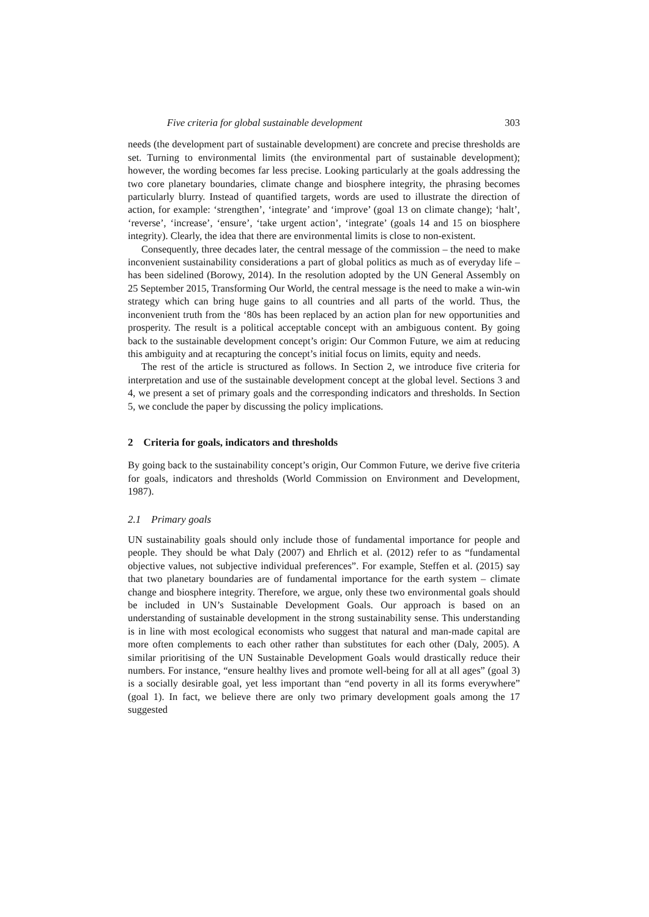Five criteria for global sustainable development 303
needs (the development part of sustainable development) are concrete and precise thresholds are set. Turning to environmental limits (the environmental part of sustainable development); however, the wording becomes far less precise. Looking particularly at the goals addressing the two core planetary boundaries, climate change and biosphere integrity, the phrasing becomes particularly blurry. Instead of quantified targets, words are used to illustrate the direction of action, for example: ‘strengthen’, ‘integrate’ and ‘improve’ (goal 13 on climate change); ‘halt’, ‘reverse’, ‘increase’, ‘ensure’, ‘take urgent action’, ‘integrate’ (goals 14 and 15 on biosphere integrity). Clearly, the idea that there are environmental limits is close to non-existent.
Consequently, three decades later, the central message of the commission – the need to make inconvenient sustainability considerations a part of global politics as much as of everyday life – has been sidelined (Borowy, 2014). In the resolution adopted by the UN General Assembly on 25 September 2015, Transforming Our World, the central message is the need to make a win-win strategy which can bring huge gains to all countries and all parts of the world. Thus, the inconvenient truth from the ‘80s has been replaced by an action plan for new opportunities and prosperity. The result is a political acceptable concept with an ambiguous content. By going back to the sustainable development concept’s origin: Our Common Future, we aim at reducing this ambiguity and at recapturing the concept’s initial focus on limits, equity and needs.
The rest of the article is structured as follows. In Section 2, we introduce five criteria for interpretation and use of the sustainable development concept at the global level. Sections 3 and 4, we present a set of primary goals and the corresponding indicators and thresholds. In Section 5, we conclude the paper by discussing the policy implications.
2 Criteria for goals, indicators and thresholds
By going back to the sustainability concept’s origin, Our Common Future, we derive five criteria for goals, indicators and thresholds (World Commission on Environment and Development, 1987).
2.1 Primary goals
UN sustainability goals should only include those of fundamental importance for people and people. They should be what Daly (2007) and Ehrlich et al. (2012) refer to as “fundamental objective values, not subjective individual preferences”. For example, Steffen et al. (2015) say that two planetary boundaries are of fundamental importance for the earth system – climate change and biosphere integrity. Therefore, we argue, only these two environmental goals should be included in UN’s Sustainable Development Goals. Our approach is based on an understanding of sustainable development in the strong sustainability sense. This understanding is in line with most ecological economists who suggest that natural and man-made capital are more often complements to each other rather than substitutes for each other (Daly, 2005). A similar prioritising of the UN Sustainable Development Goals would drastically reduce their numbers. For instance, “ensure healthy lives and promote well-being for all at all ages” (goal 3) is a socially desirable goal, yet less important than “end poverty in all its forms everywhere” (goal 1). In fact, we believe there are only two primary development goals among the 17 suggested